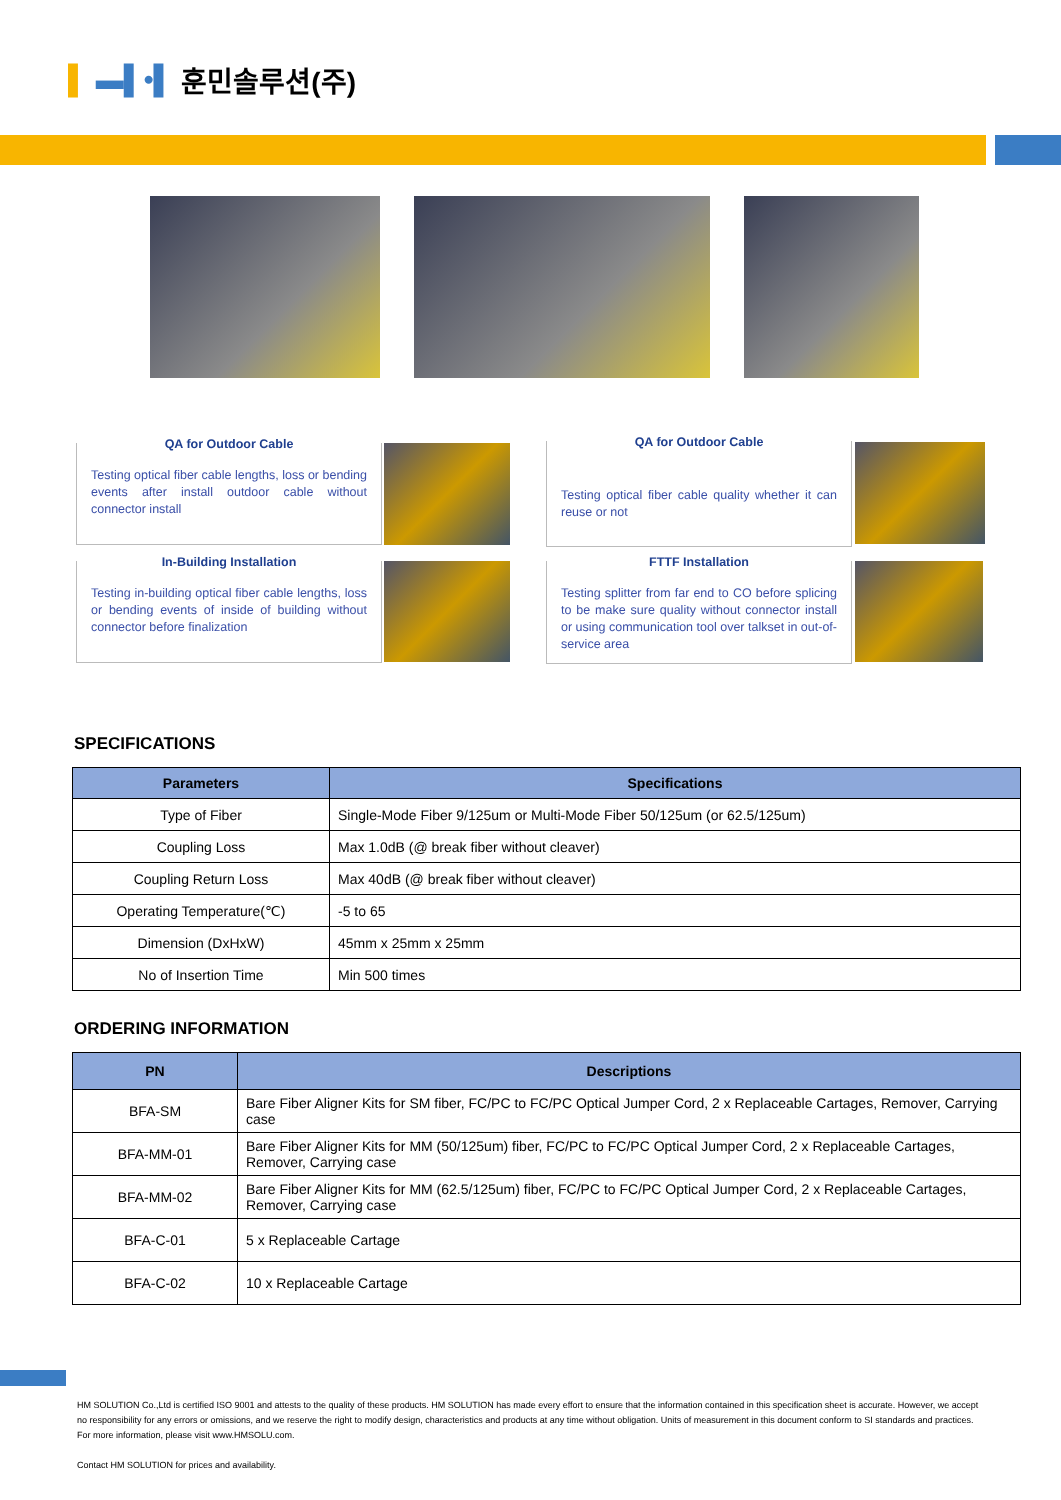▌ ▬▌•▌ 훈민솔루션(주)
QA for Outdoor Cable
Testing optical fiber cable lengths, loss or bending events after install outdoor cable without connector install
QA for Outdoor Cable
Testing optical fiber cable quality whether it can reuse or not
In-Building Installation
Testing in-building optical fiber cable lengths, loss or bending events of inside of building without connector before finalization
FTTF Installation
Testing splitter from far end to CO before splicing to be make sure quality without connector install or using communication tool over talkset in out-of-service area
SPECIFICATIONS
| Parameters | Specifications |
| --- | --- |
| Type of Fiber | Single-Mode Fiber 9/125um or Multi-Mode Fiber 50/125um (or 62.5/125um) |
| Coupling Loss | Max 1.0dB (@ break fiber without cleaver) |
| Coupling Return Loss | Max 40dB (@ break fiber without cleaver) |
| Operating Temperature(℃) | -5 to 65 |
| Dimension (DxHxW) | 45mm x 25mm x 25mm |
| No of Insertion Time | Min 500 times |
ORDERING INFORMATION
| PN | Descriptions |
| --- | --- |
| BFA-SM | Bare Fiber Aligner Kits for SM fiber, FC/PC to FC/PC Optical Jumper Cord, 2 x Replaceable Cartages, Remover, Carrying case |
| BFA-MM-01 | Bare Fiber Aligner Kits for MM (50/125um) fiber, FC/PC to FC/PC Optical Jumper Cord, 2 x Replaceable Cartages, Remover, Carrying case |
| BFA-MM-02 | Bare Fiber Aligner Kits for MM (62.5/125um) fiber, FC/PC to FC/PC Optical Jumper Cord, 2 x Replaceable Cartages, Remover, Carrying case |
| BFA-C-01 | 5 x Replaceable Cartage |
| BFA-C-02 | 10 x Replaceable Cartage |
HM SOLUTION Co.,Ltd is certified ISO 9001 and attests to the quality of these products. HM SOLUTION has made every effort to ensure that the information contained in this specification sheet is accurate. However, we accept no responsibility for any errors or omissions, and we reserve the right to modify design, characteristics and products at any time without obligation. Units of measurement in this document conform to SI standards and practices. For more information, please visit www.HMSOLU.com.
Contact HM SOLUTION for prices and availability.